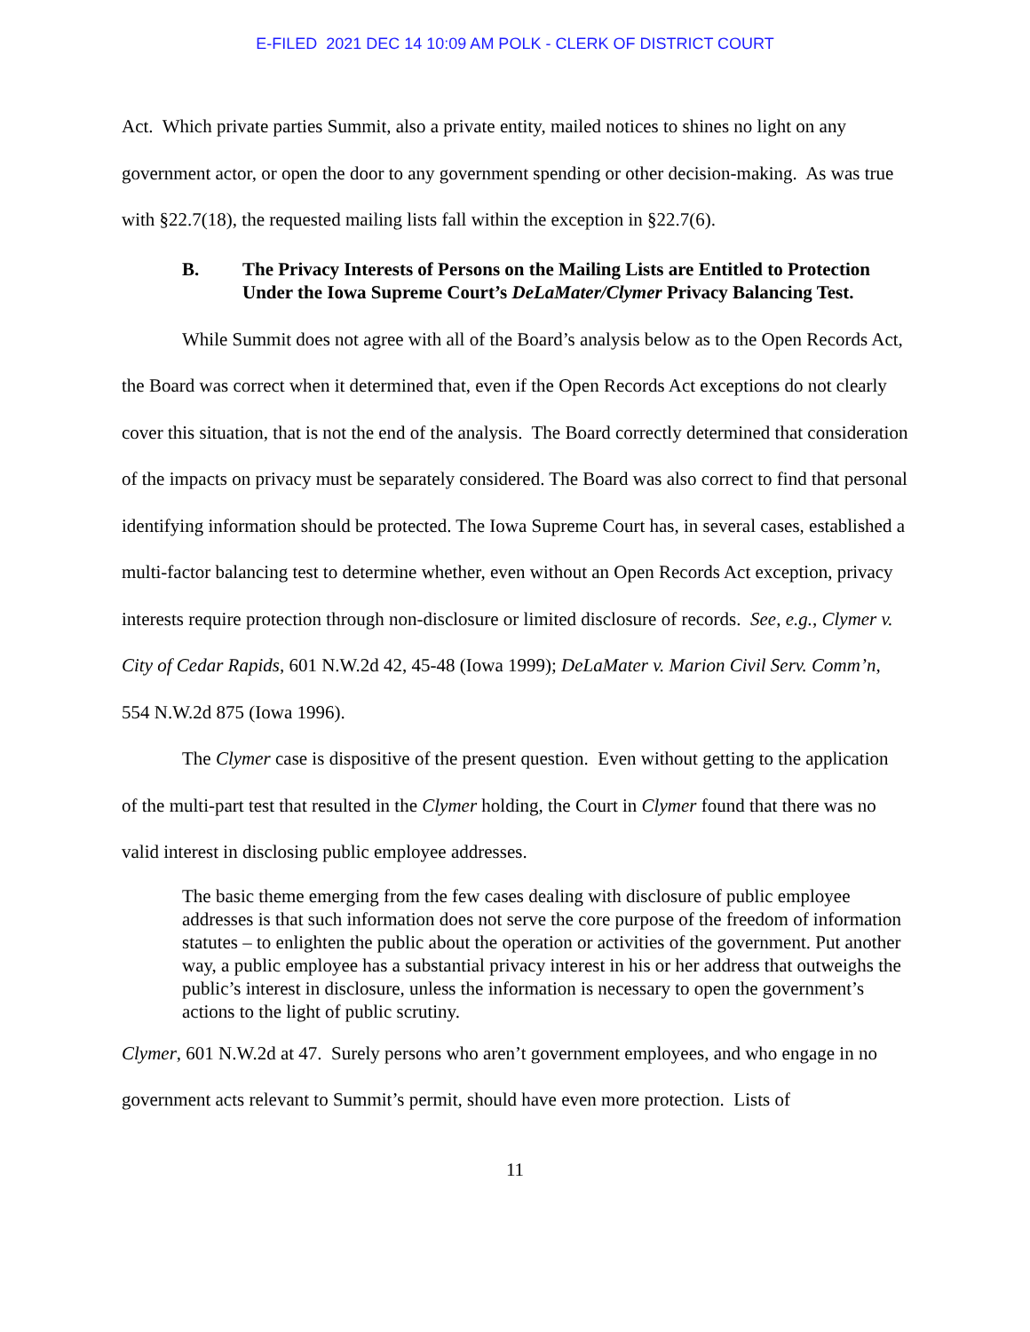E-FILED 2021 DEC 14 10:09 AM POLK - CLERK OF DISTRICT COURT
Act. Which private parties Summit, also a private entity, mailed notices to shines no light on any government actor, or open the door to any government spending or other decision-making. As was true with §22.7(18), the requested mailing lists fall within the exception in §22.7(6).
B. The Privacy Interests of Persons on the Mailing Lists are Entitled to Protection Under the Iowa Supreme Court’s DeLaMater/Clymer Privacy Balancing Test.
While Summit does not agree with all of the Board’s analysis below as to the Open Records Act, the Board was correct when it determined that, even if the Open Records Act exceptions do not clearly cover this situation, that is not the end of the analysis. The Board correctly determined that consideration of the impacts on privacy must be separately considered. The Board was also correct to find that personal identifying information should be protected. The Iowa Supreme Court has, in several cases, established a multi-factor balancing test to determine whether, even without an Open Records Act exception, privacy interests require protection through non-disclosure or limited disclosure of records. See, e.g., Clymer v. City of Cedar Rapids, 601 N.W.2d 42, 45-48 (Iowa 1999); DeLaMater v. Marion Civil Serv. Comm’n, 554 N.W.2d 875 (Iowa 1996).
The Clymer case is dispositive of the present question. Even without getting to the application of the multi-part test that resulted in the Clymer holding, the Court in Clymer found that there was no valid interest in disclosing public employee addresses.
The basic theme emerging from the few cases dealing with disclosure of public employee addresses is that such information does not serve the core purpose of the freedom of information statutes – to enlighten the public about the operation or activities of the government. Put another way, a public employee has a substantial privacy interest in his or her address that outweighs the public’s interest in disclosure, unless the information is necessary to open the government’s actions to the light of public scrutiny.
Clymer, 601 N.W.2d at 47. Surely persons who aren’t government employees, and who engage in no government acts relevant to Summit’s permit, should have even more protection. Lists of
11